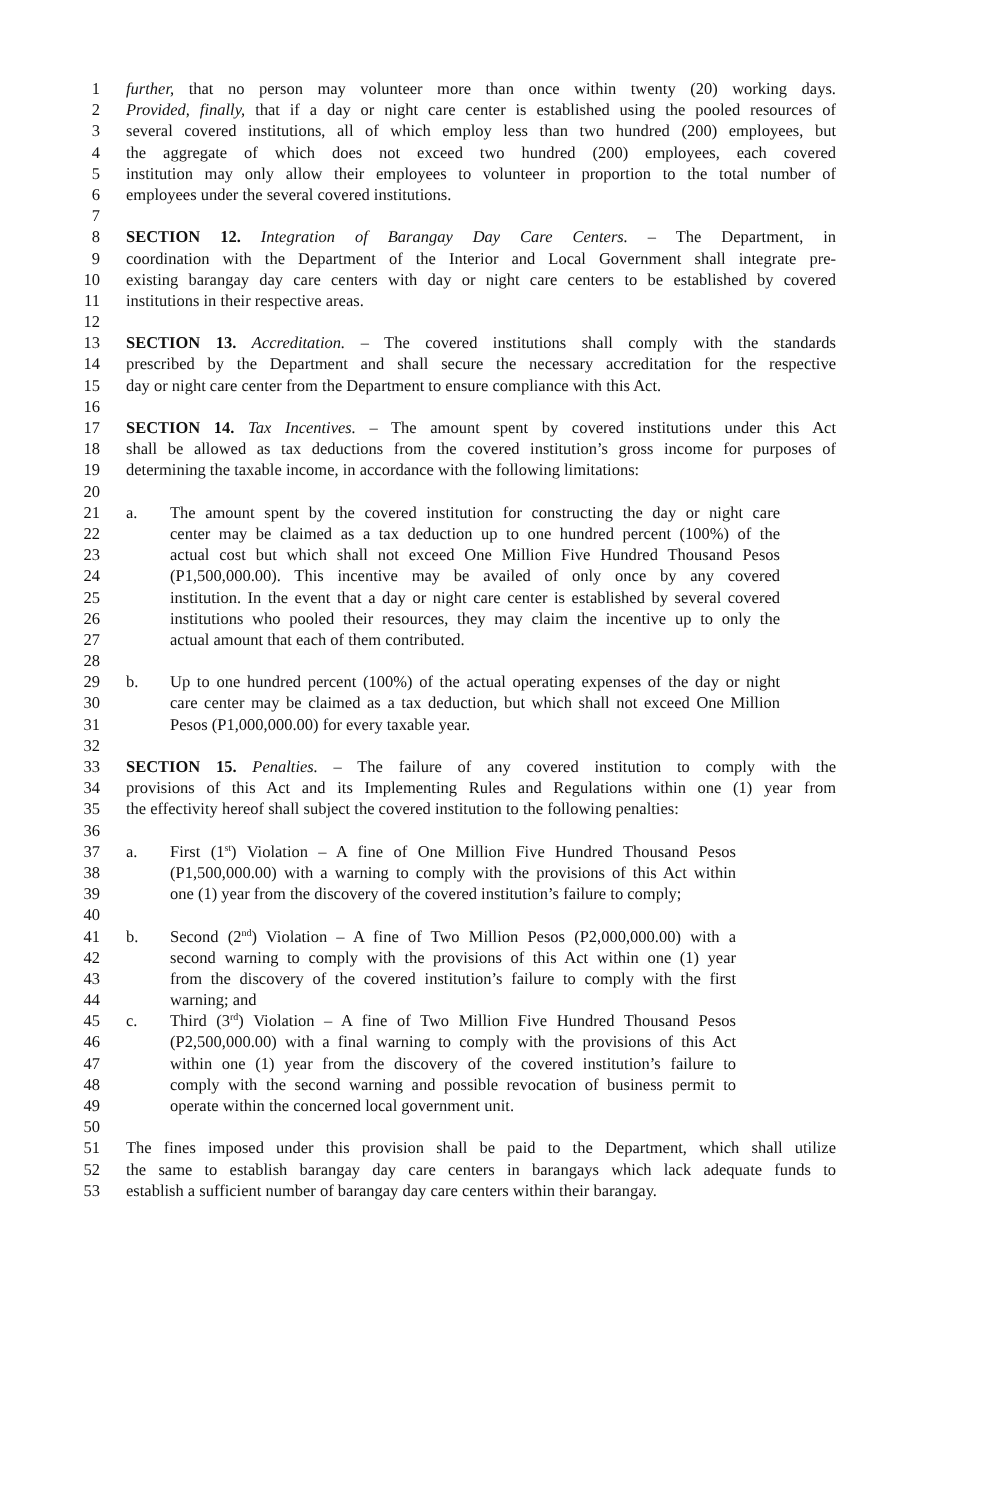1 further, that no person may volunteer more than once within twenty (20) working days.
2 Provided, finally, that if a day or night care center is established using the pooled resources of
3 several covered institutions, all of which employ less than two hundred (200) employees, but
4 the aggregate of which does not exceed two hundred (200) employees, each covered
5 institution may only allow their employees to volunteer in proportion to the total number of
6 employees under the several covered institutions.
7
8 SECTION 12. Integration of Barangay Day Care Centers. – The Department, in
9 coordination with the Department of the Interior and Local Government shall integrate pre-
10 existing barangay day care centers with day or night care centers to be established by covered
11 institutions in their respective areas.
12
13 SECTION 13. Accreditation. – The covered institutions shall comply with the standards
14 prescribed by the Department and shall secure the necessary accreditation for the respective
15 day or night care center from the Department to ensure compliance with this Act.
16
17 SECTION 14. Tax Incentives. – The amount spent by covered institutions under this Act
18 shall be allowed as tax deductions from the covered institution’s gross income for purposes of
19 determining the taxable income, in accordance with the following limitations:
20
21 a. The amount spent by the covered institution for constructing the day or night care
22 center may be claimed as a tax deduction up to one hundred percent (100%) of the
23 actual cost but which shall not exceed One Million Five Hundred Thousand Pesos
24 (P1,500,000.00). This incentive may be availed of only once by any covered
25 institution. In the event that a day or night care center is established by several covered
26 institutions who pooled their resources, they may claim the incentive up to only the
27 actual amount that each of them contributed.
28
29 b. Up to one hundred percent (100%) of the actual operating expenses of the day or night
30 care center may be claimed as a tax deduction, but which shall not exceed One Million
31 Pesos (P1,000,000.00) for every taxable year.
32
33 SECTION 15. Penalties. – The failure of any covered institution to comply with the
34 provisions of this Act and its Implementing Rules and Regulations within one (1) year from
35 the effectivity hereof shall subject the covered institution to the following penalties:
36
37 a. First (1<sup>st</sup>) Violation – A fine of One Million Five Hundred Thousand Pesos
38 (P1,500,000.00) with a warning to comply with the provisions of this Act within
39 one (1) year from the discovery of the covered institution’s failure to comply;
40
41 b. Second (2<sup>nd</sup>) Violation – A fine of Two Million Pesos (P2,000,000.00) with a
42 second warning to comply with the provisions of this Act within one (1) year
43 from the discovery of the covered institution’s failure to comply with the first
44 warning; and
45 c. Third (3<sup>rd</sup>) Violation – A fine of Two Million Five Hundred Thousand Pesos
46 (P2,500,000.00) with a final warning to comply with the provisions of this Act
47 within one (1) year from the discovery of the covered institution’s failure to
48 comply with the second warning and possible revocation of business permit to
49 operate within the concerned local government unit.
50
51 The fines imposed under this provision shall be paid to the Department, which shall utilize
52 the same to establish barangay day care centers in barangays which lack adequate funds to
53 establish a sufficient number of barangay day care centers within their barangay.